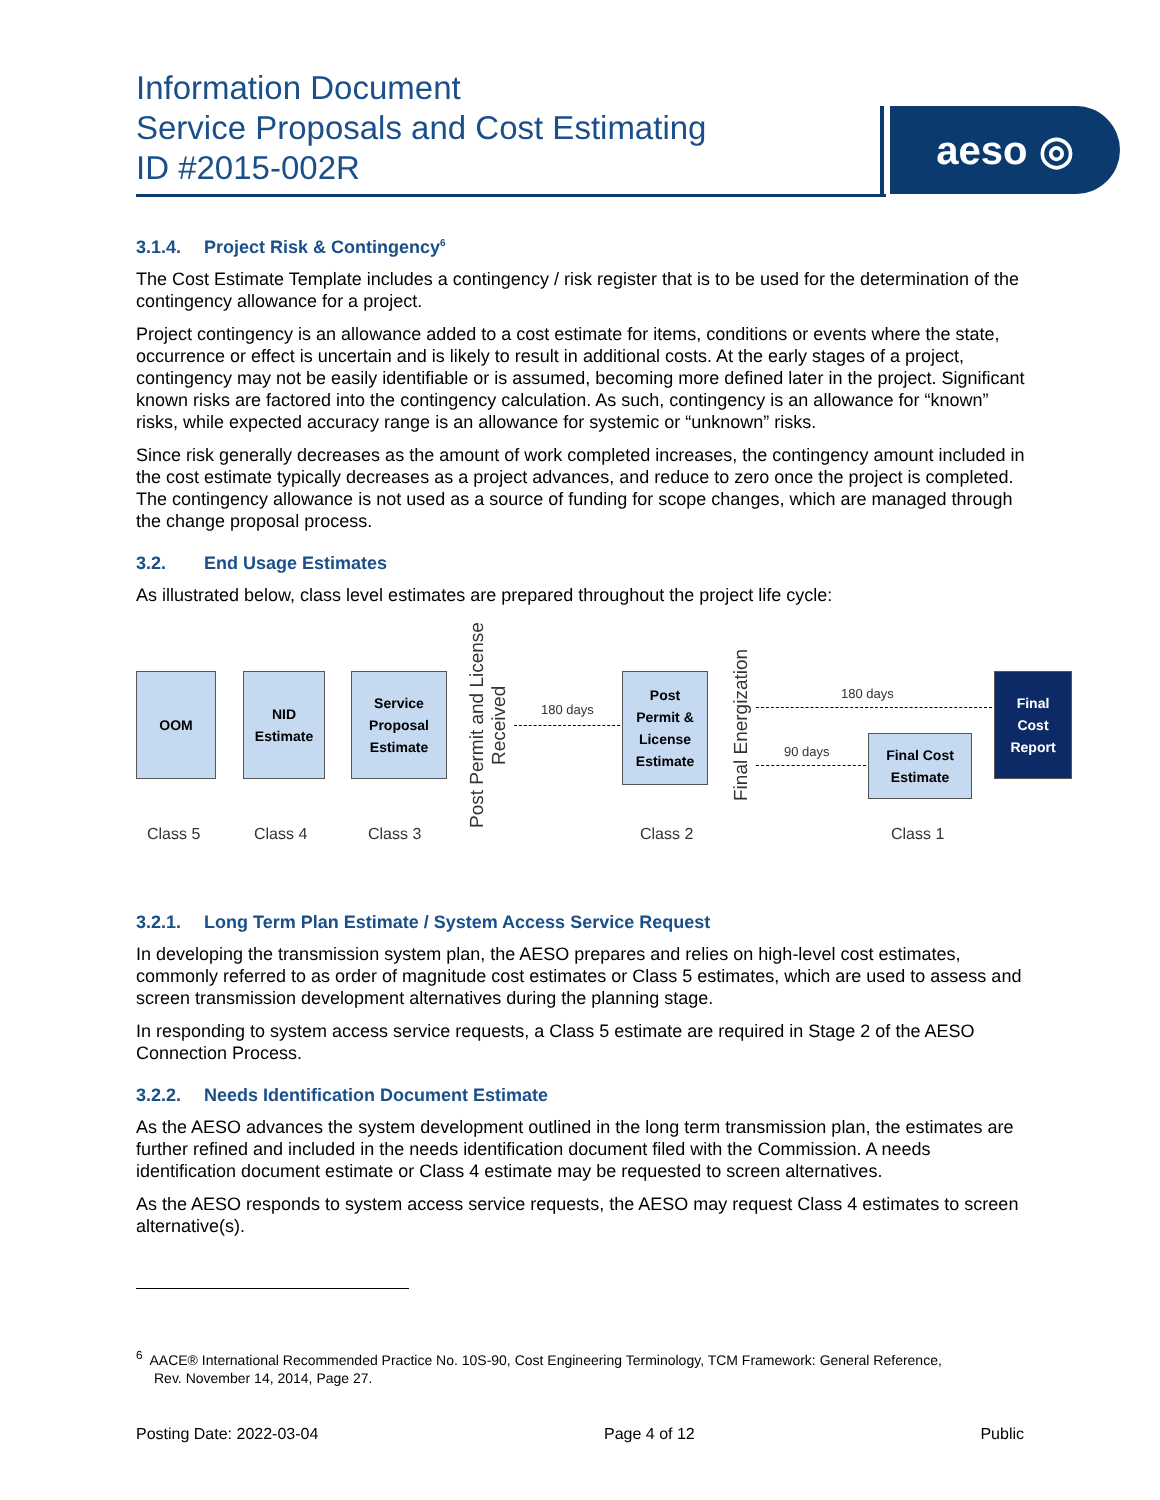Information Document
Service Proposals and Cost Estimating
ID #2015-002R
aeso ◎
3.1.4. Project Risk & Contingency<sup>6</sup>
The Cost Estimate Template includes a contingency / risk register that is to be used for the determination of the contingency allowance for a project.
Project contingency is an allowance added to a cost estimate for items, conditions or events where the state, occurrence or effect is uncertain and is likely to result in additional costs. At the early stages of a project, contingency may not be easily identifiable or is assumed, becoming more defined later in the project. Significant known risks are factored into the contingency calculation. As such, contingency is an allowance for “known” risks, while expected accuracy range is an allowance for systemic or “unknown” risks.
Since risk generally decreases as the amount of work completed increases, the contingency amount included in the cost estimate typically decreases as a project advances, and reduce to zero once the project is completed. The contingency allowance is not used as a source of funding for scope changes, which are managed through the change proposal process.
3.2. End Usage Estimates
As illustrated below, class level estimates are prepared throughout the project life cycle:
OOM
NID
Estimate
Service
Proposal
Estimate
Post Permit and License Received
180 days
Post
Permit &
License
Estimate
Final Energization
180 days
90 days
Final Cost
Estimate
Final
Cost
Report
Class 5 Class 4 Class 3 Class 2 Class 1
3.2.1. Long Term Plan Estimate / System Access Service Request
In developing the transmission system plan, the AESO prepares and relies on high-level cost estimates, commonly referred to as order of magnitude cost estimates or Class 5 estimates, which are used to assess and screen transmission development alternatives during the planning stage.
In responding to system access service requests, a Class 5 estimate are required in Stage 2 of the AESO Connection Process.
3.2.2. Needs Identification Document Estimate
As the AESO advances the system development outlined in the long term transmission plan, the estimates are further refined and included in the needs identification document filed with the Commission. A needs identification document estimate or Class 4 estimate may be requested to screen alternatives.
As the AESO responds to system access service requests, the AESO may request Class 4 estimates to screen alternative(s).
<sup>6</sup> AACE® International Recommended Practice No. 10S-90, Cost Engineering Terminology, TCM Framework: General Reference,
Rev. November 14, 2014, Page 27.
Posting Date: 2022-03-04 Page 4 of 12 Public